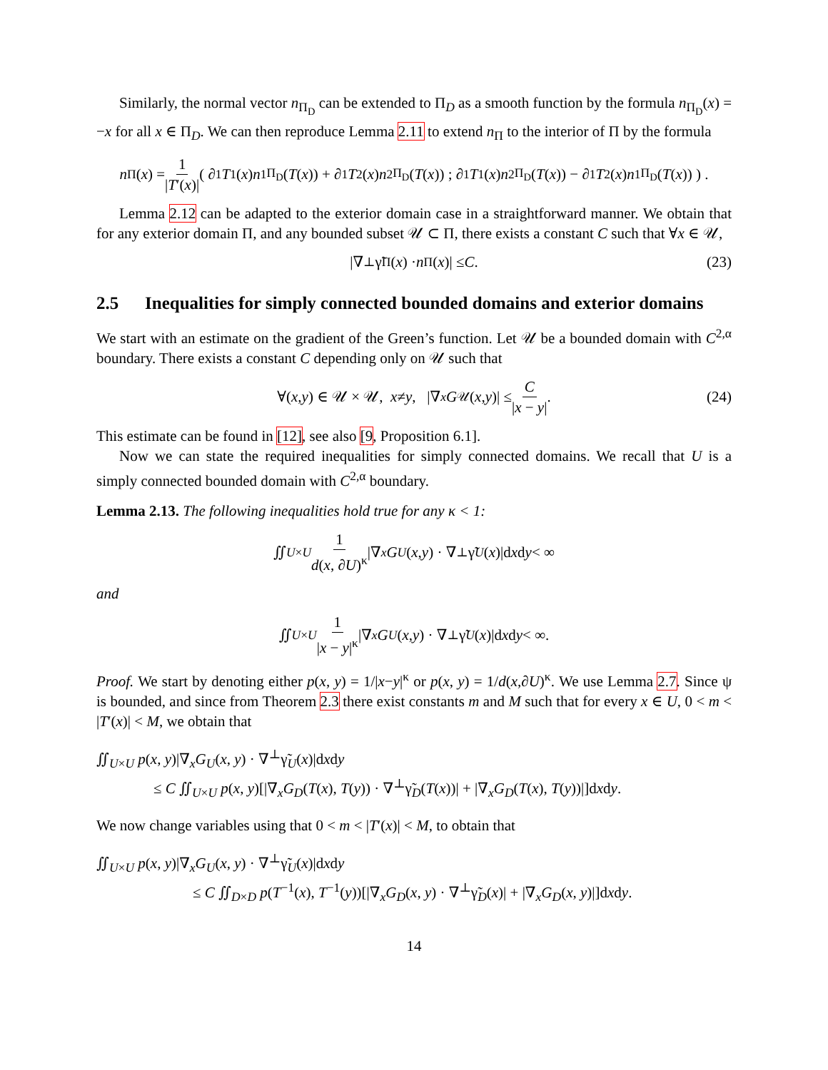Similarly, the normal vector n<sub>Π<sub>D</sub></sub> can be extended to Π<sub>D</sub> as a smooth function by the formula n<sub>Π<sub>D</sub></sub>(x) = −x for all x ∈ Π<sub>D</sub>. We can then reproduce Lemma 2.11 to extend n<sub>Π</sub> to the interior of Π by the formula
n<sub>Π</sub>(x) = 1 |T′(x)| ( ∂<sub>1</sub> T<sub>1</sub>(x) n<sup>1</sup><sub>Π<sub>D</sub></sub>(T (x)) + ∂<sub>1</sub> T<sub>2</sub>(x) n<sup>2</sup><sub>Π<sub>D</sub></sub>(T (x)) ; ∂<sub>1</sub> T<sub>1</sub>(x) n<sup>2</sup><sub>Π<sub>D</sub></sub>(T (x)) − ∂<sub>1</sub> T<sub>2</sub>(x) n<sup>1</sup><sub>Π<sub>D</sub></sub>(T (x)) ) .
Lemma 2.12 can be adapted to the exterior domain case in a straightforward manner. We obtain that for any exterior domain Π, and any bounded subset 𝒰 ⊂ Π, there exists a constant C such that ∀x ∈ 𝒰,
|∇<sup>⊥</sup>γ̃<sub>Π</sub>(x) · n<sub>Π</sub>(x)| ≤ C. (23)
2.5 Inequalities for simply connected bounded domains and exterior domains
We start with an estimate on the gradient of the Green’s function. Let 𝒰 be a bounded domain with C<sup>2,α</sup> boundary. There exists a constant C depending only on 𝒰 such that
∀(x, y) ∈ 𝒰 × 𝒰, x ≠ y, |∇<sub>x</sub> G<sub>𝒰</sub>(x, y)| ≤ C |x − y|. (24)
This estimate can be found in [12], see also [9, Proposition 6.1].
Now we can state the required inequalities for simply connected domains. We recall that U is a simply connected bounded domain with C<sup>2,α</sup> boundary.
Lemma 2.13. The following inequalities hold true for any κ < 1:
∬<sub>U×U</sub> 1 d(x, ∂U)<sup>κ</sup> |∇<sub>x</sub> G<sub>U</sub> (x, y) · ∇<sup>⊥</sup>γ̃<sub>U</sub> (x)|d x d y < ∞
and
∬<sub>U×U</sub> 1 |x − y|<sup>κ</sup> |∇<sub>x</sub> G<sub>U</sub> (x, y) · ∇<sup>⊥</sup>γ̃<sub>U</sub> (x)|d x d y < ∞.
Proof. We start by denoting either p(x, y) = 1/|x−y|<sup>κ</sup> or p(x, y) = 1/d(x,∂U)<sup>κ</sup>. We use Lemma 2.7. Since ψ is bounded, and since from Theorem 2.3 there exist constants m and M such that for every x ∈ U, 0 < m < |T′(x)| < M, we obtain that
∬<sub>U×U</sub> p(x, y)|∇<sub>x</sub>G<sub>U</sub>(x, y) · ∇<sup>⊥</sup>γ̃<sub>U</sub>(x)|dxdy
≤ C ∬<sub>U×U</sub> p(x, y)[|∇<sub>x</sub>G<sub>D</sub>(T(x), T(y)) · ∇<sup>⊥</sup>γ̃<sub>D</sub>(T(x))| + |∇<sub>x</sub>G<sub>D</sub>(T(x), T(y))|]dxdy.
We now change variables using that 0 < m < |T′(x)| < M, to obtain that
∬<sub>U×U</sub> p(x, y)|∇<sub>x</sub>G<sub>U</sub>(x, y) · ∇<sup>⊥</sup>γ̃<sub>U</sub>(x)|dxdy
≤ C ∬<sub>D×D</sub> p(T<sup>−1</sup>(x), T<sup>−1</sup>(y))[|∇<sub>x</sub>G<sub>D</sub>(x, y) · ∇<sup>⊥</sup>γ̃<sub>D</sub>(x)| + |∇<sub>x</sub>G<sub>D</sub>(x, y)|]dxdy.
14